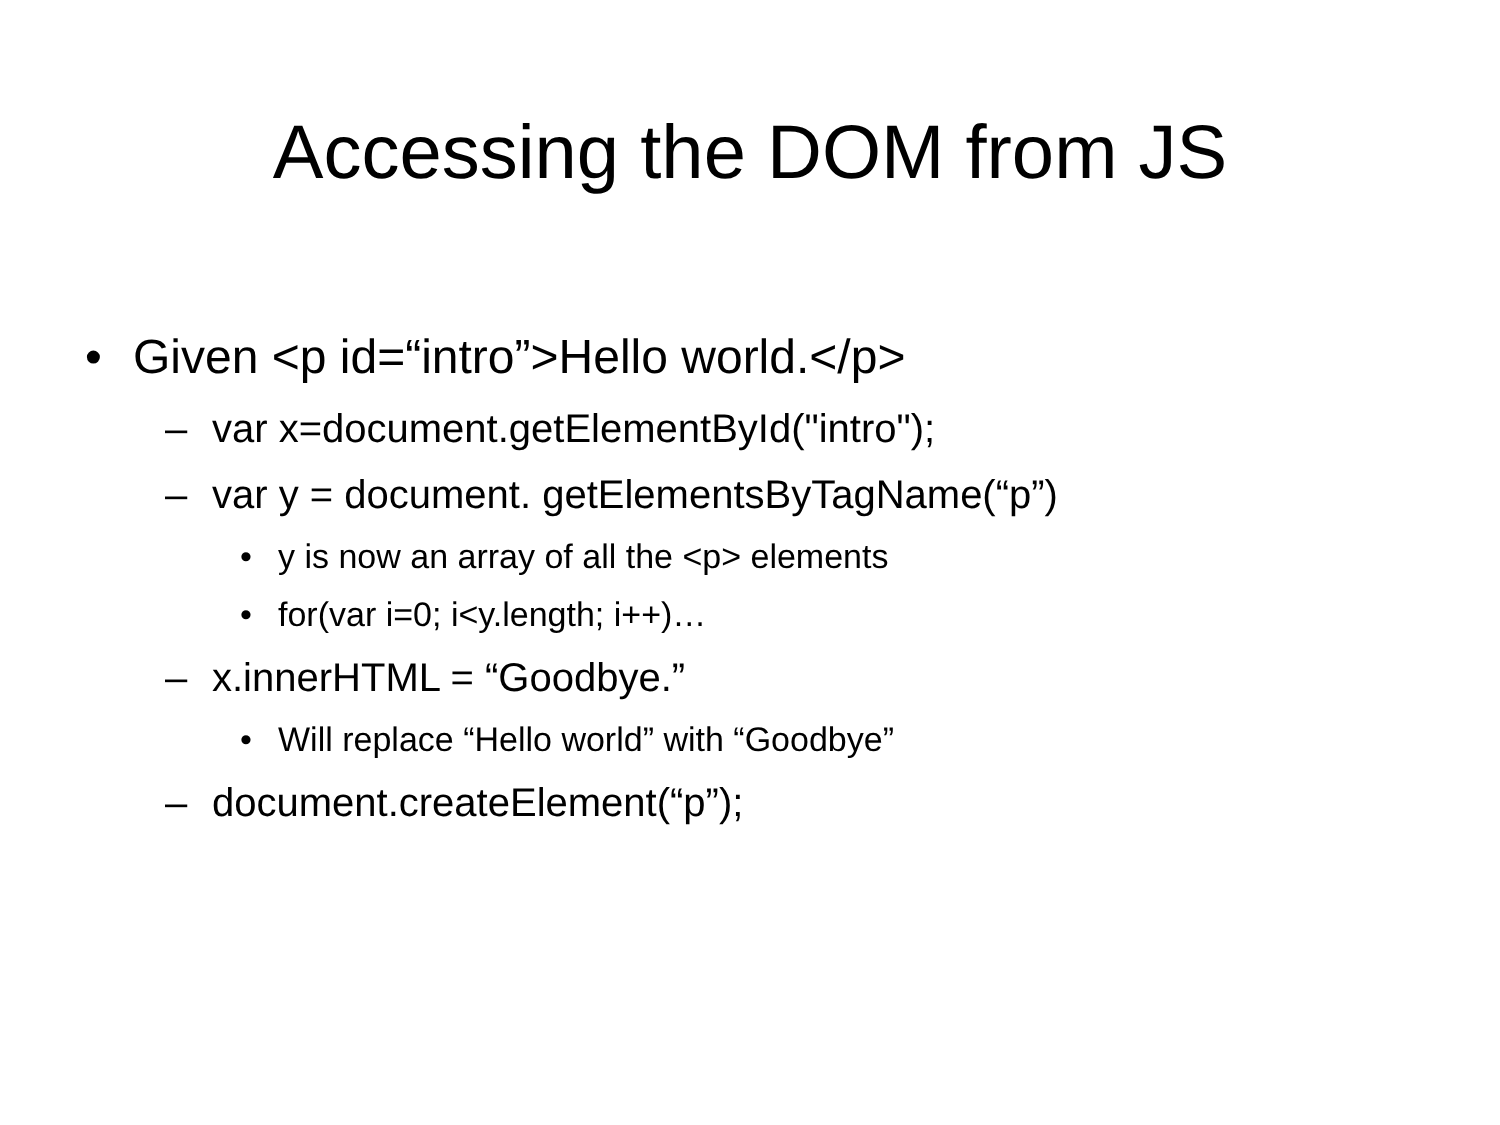Accessing the DOM from JS
• Given <p id=“intro”>Hello world.</p>
– var x=document.getElementById("intro");
– var y = document. getElementsByTagName(“p”)
• y is now an array of all the <p> elements
• for(var i=0; i<y.length; i++)…
– x.innerHTML = “Goodbye.”
• Will replace “Hello world” with “Goodbye”
– document.createElement(“p”);